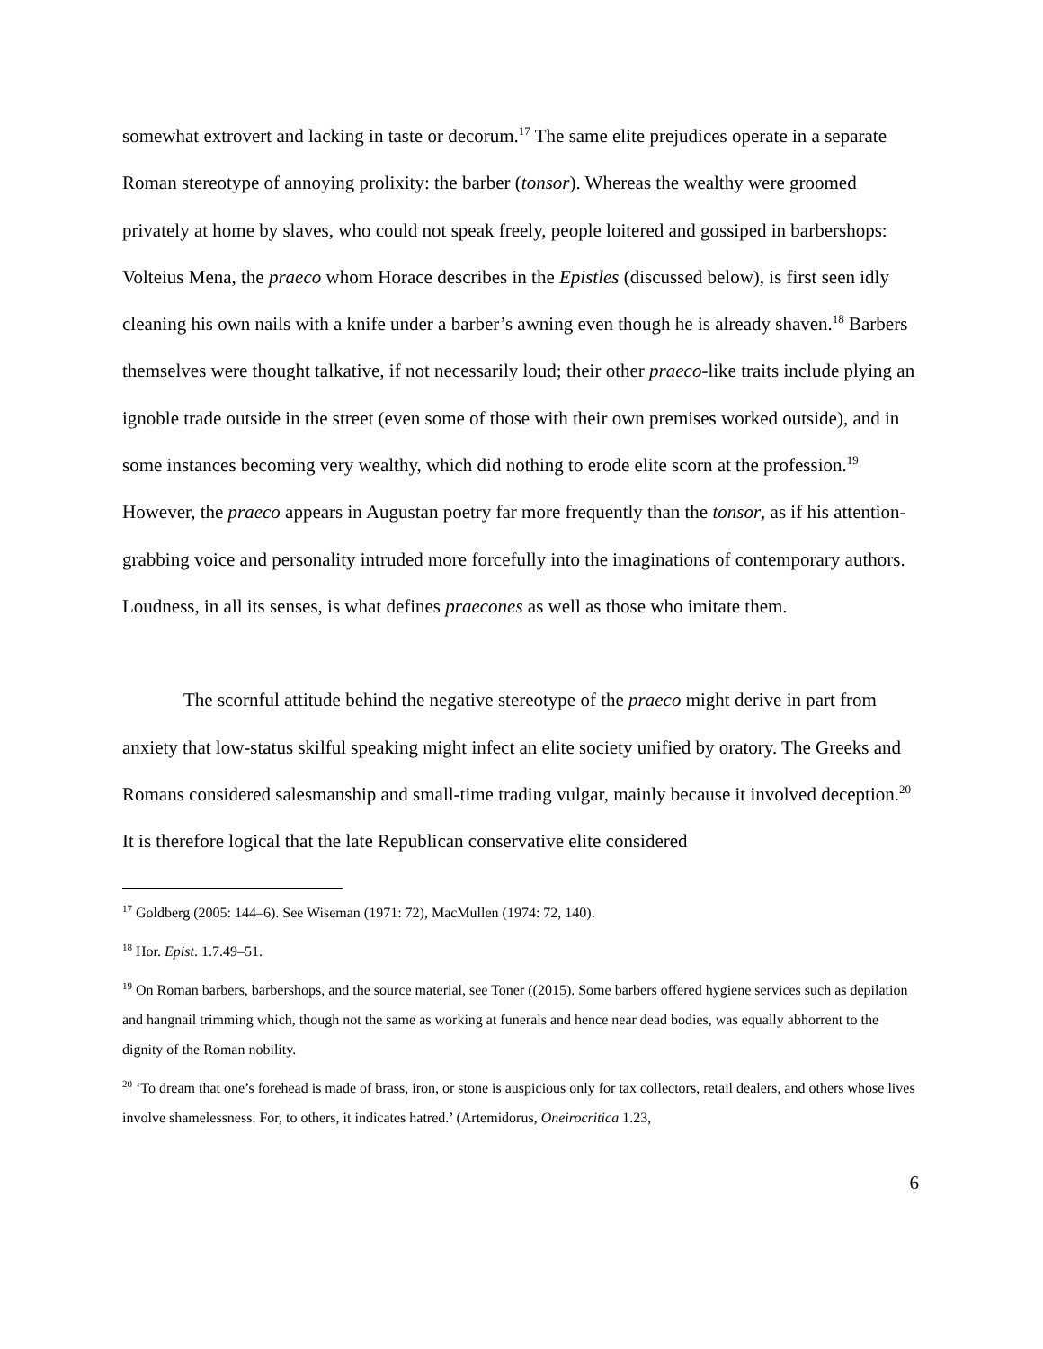somewhat extrovert and lacking in taste or decorum.<sup>17</sup> The same elite prejudices operate in a separate Roman stereotype of annoying prolixity: the barber (tonsor). Whereas the wealthy were groomed privately at home by slaves, who could not speak freely, people loitered and gossiped in barbershops: Volteius Mena, the praeco whom Horace describes in the Epistles (discussed below), is first seen idly cleaning his own nails with a knife under a barber’s awning even though he is already shaven.<sup>18</sup> Barbers themselves were thought talkative, if not necessarily loud; their other praeco-like traits include plying an ignoble trade outside in the street (even some of those with their own premises worked outside), and in some instances becoming very wealthy, which did nothing to erode elite scorn at the profession.<sup>19</sup> However, the praeco appears in Augustan poetry far more frequently than the tonsor, as if his attention-grabbing voice and personality intruded more forcefully into the imaginations of contemporary authors. Loudness, in all its senses, is what defines praecones as well as those who imitate them.
The scornful attitude behind the negative stereotype of the praeco might derive in part from anxiety that low-status skilful speaking might infect an elite society unified by oratory. The Greeks and Romans considered salesmanship and small-time trading vulgar, mainly because it involved deception.<sup>20</sup> It is therefore logical that the late Republican conservative elite considered
<sup>17</sup> Goldberg (2005: 144–6). See Wiseman (1971: 72), MacMullen (1974: 72, 140).
<sup>18</sup> Hor. Epist. 1.7.49–51.
<sup>19</sup> On Roman barbers, barbershops, and the source material, see Toner ((2015). Some barbers offered hygiene services such as depilation and hangnail trimming which, though not the same as working at funerals and hence near dead bodies, was equally abhorrent to the dignity of the Roman nobility.
<sup>20</sup> ‘To dream that one’s forehead is made of brass, iron, or stone is auspicious only for tax collectors, retail dealers, and others whose lives involve shamelessness. For, to others, it indicates hatred.’ (Artemidorus, Oneirocritica 1.23,
6